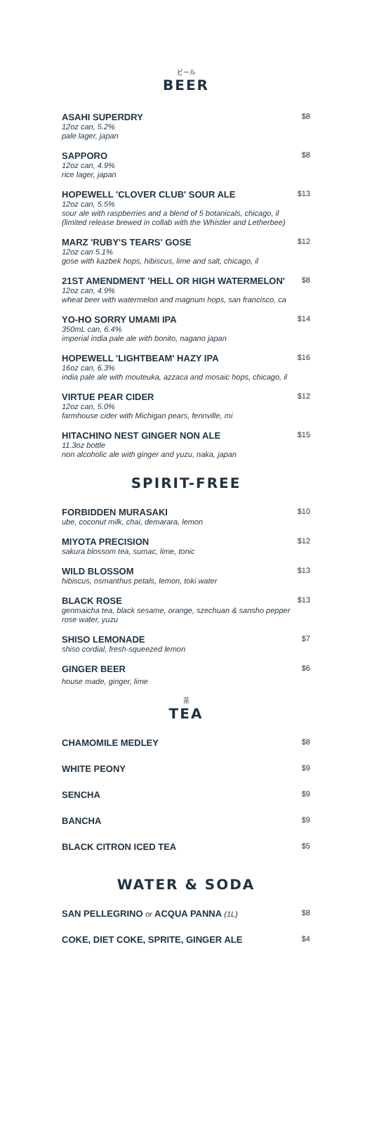ビール
BEER
ASAHI SUPERDRY
12oz can, 5.2%
pale lager, japan
$8
SAPPORO
12oz can, 4.9%
rice lager, japan
$8
HOPEWELL 'CLOVER CLUB' SOUR ALE
12oz can, 5.5%
sour ale with raspberries and a blend of 5 botanicals, chicago, il
(limited release brewed in collab with the Whistler and Letherbee)
$13
MARZ 'RUBY'S TEARS' GOSE
12oz can 5.1%
gose with kazbek hops, hibiscus, lime and salt, chicago, il
$12
21ST AMENDMENT 'HELL OR HIGH WATERMELON'
12oz can, 4.9%
wheat beer with watermelon and magnum hops, san francisco, ca
$8
YO-HO SORRY UMAMI IPA
350mL can, 6.4%
imperial india pale ale with bonito, nagano japan
$14
HOPEWELL 'LIGHTBEAM' HAZY IPA
16oz can, 6.3%
india pale ale with mouteuka, azzaca and mosaic hops, chicago, il
$16
VIRTUE PEAR CIDER
12oz can, 5.0%
farmhouse cider with Michigan pears, fennville, mi
$12
HITACHINO NEST GINGER NON ALE
11.3oz bottle
non alcoholic ale with ginger and yuzu, naka, japan
$15
SPIRIT-FREE
FORBIDDEN MURASAKI
ube, coconut milk, chai, demarara, lemon
$10
MIYOTA PRECISION
sakura blossom tea, sumac, lime, tonic
$12
WILD BLOSSOM
hibiscus, osmanthus petals, lemon, toki water
$13
BLACK ROSE
genmaicha tea, black sesame, orange, szechuan & sansho pepper
rose water, yuzu
$13
SHISO LEMONADE
shiso cordial, fresh-squeezed lemon
$7
GINGER BEER
house made, ginger, lime
$6
茶
TEA
CHAMOMILE MEDLEY
$8
WHITE PEONY
$9
SENCHA
$9
BANCHA
$9
BLACK CITRON ICED TEA
$5
WATER & SODA
SAN PELLEGRINO or ACQUA PANNA (1L)
$8
COKE, DIET COKE, SPRITE, GINGER ALE
$4